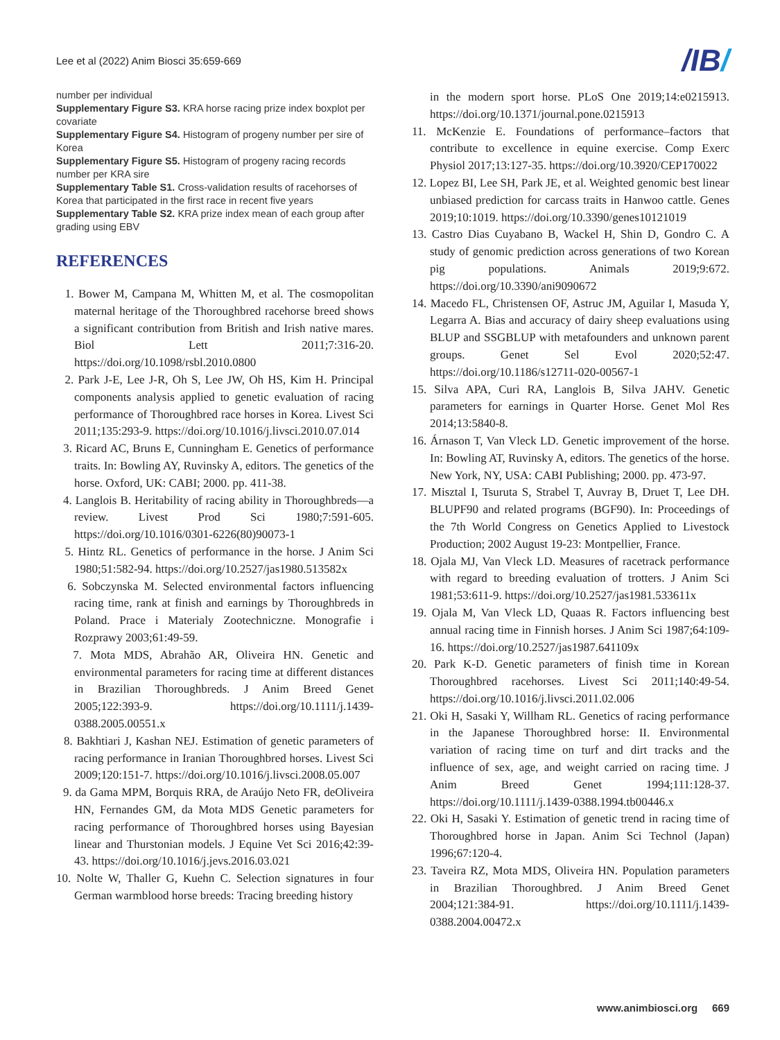Lee et al (2022) Anim Biosci 35:659-669
/IB/
number per individual
Supplementary Figure S3. KRA horse racing prize index boxplot per covariate
Supplementary Figure S4. Histogram of progeny number per sire of Korea
Supplementary Figure S5. Histogram of progeny racing records number per KRA sire
Supplementary Table S1. Cross-validation results of racehorses of Korea that participated in the first race in recent five years
Supplementary Table S2. KRA prize index mean of each group after grading using EBV
REFERENCES
1. Bower M, Campana M, Whitten M, et al. The cosmopolitan maternal heritage of the Thoroughbred racehorse breed shows a significant contribution from British and Irish native mares. Biol Lett 2011;7:316-20. https://doi.org/10.1098/rsbl.2010.0800
2. Park J-E, Lee J-R, Oh S, Lee JW, Oh HS, Kim H. Principal components analysis applied to genetic evaluation of racing performance of Thoroughbred race horses in Korea. Livest Sci 2011;135:293-9. https://doi.org/10.1016/j.livsci.2010.07.014
3. Ricard AC, Bruns E, Cunningham E. Genetics of performance traits. In: Bowling AY, Ruvinsky A, editors. The genetics of the horse. Oxford, UK: CABI; 2000. pp. 411-38.
4. Langlois B. Heritability of racing ability in Thoroughbreds—a review. Livest Prod Sci 1980;7:591-605. https://doi.org/10.1016/0301-6226(80)90073-1
5. Hintz RL. Genetics of performance in the horse. J Anim Sci 1980;51:582-94. https://doi.org/10.2527/jas1980.513582x
6. Sobczynska M. Selected environmental factors influencing racing time, rank at finish and earnings by Thoroughbreds in Poland. Prace i Materialy Zootechniczne. Monografie i Rozprawy 2003;61:49-59.
7. Mota MDS, Abrahão AR, Oliveira HN. Genetic and environmental parameters for racing time at different distances in Brazilian Thoroughbreds. J Anim Breed Genet 2005;122:393-9. https://doi.org/10.1111/j.1439-0388.2005.00551.x
8. Bakhtiari J, Kashan NEJ. Estimation of genetic parameters of racing performance in Iranian Thoroughbred horses. Livest Sci 2009;120:151-7. https://doi.org/10.1016/j.livsci.2008.05.007
9. da Gama MPM, Borquis RRA, de Araújo Neto FR, deOliveira HN, Fernandes GM, da Mota MDS Genetic parameters for racing performance of Thoroughbred horses using Bayesian linear and Thurstonian models. J Equine Vet Sci 2016;42:39-43. https://doi.org/10.1016/j.jevs.2016.03.021
10. Nolte W, Thaller G, Kuehn C. Selection signatures in four German warmblood horse breeds: Tracing breeding history
in the modern sport horse. PLoS One 2019;14:e0215913. https://doi.org/10.1371/journal.pone.0215913
11. McKenzie E. Foundations of performance–factors that contribute to excellence in equine exercise. Comp Exerc Physiol 2017;13:127-35. https://doi.org/10.3920/CEP170022
12. Lopez BI, Lee SH, Park JE, et al. Weighted genomic best linear unbiased prediction for carcass traits in Hanwoo cattle. Genes 2019;10:1019. https://doi.org/10.3390/genes10121019
13. Castro Dias Cuyabano B, Wackel H, Shin D, Gondro C. A study of genomic prediction across generations of two Korean pig populations. Animals 2019;9:672. https://doi.org/10.3390/ani9090672
14. Macedo FL, Christensen OF, Astruc JM, Aguilar I, Masuda Y, Legarra A. Bias and accuracy of dairy sheep evaluations using BLUP and SSGBLUP with metafounders and unknown parent groups. Genet Sel Evol 2020;52:47. https://doi.org/10.1186/s12711-020-00567-1
15. Silva APA, Curi RA, Langlois B, Silva JAHV. Genetic parameters for earnings in Quarter Horse. Genet Mol Res 2014;13:5840-8.
16. Árnason T, Van Vleck LD. Genetic improvement of the horse. In: Bowling AT, Ruvinsky A, editors. The genetics of the horse. New York, NY, USA: CABI Publishing; 2000. pp. 473-97.
17. Misztal I, Tsuruta S, Strabel T, Auvray B, Druet T, Lee DH. BLUPF90 and related programs (BGF90). In: Proceedings of the 7th World Congress on Genetics Applied to Livestock Production; 2002 August 19-23: Montpellier, France.
18. Ojala MJ, Van Vleck LD. Measures of racetrack performance with regard to breeding evaluation of trotters. J Anim Sci 1981;53:611-9. https://doi.org/10.2527/jas1981.533611x
19. Ojala M, Van Vleck LD, Quaas R. Factors influencing best annual racing time in Finnish horses. J Anim Sci 1987;64:109-16. https://doi.org/10.2527/jas1987.641109x
20. Park K-D. Genetic parameters of finish time in Korean Thoroughbred racehorses. Livest Sci 2011;140:49-54. https://doi.org/10.1016/j.livsci.2011.02.006
21. Oki H, Sasaki Y, Willham RL. Genetics of racing performance in the Japanese Thoroughbred horse: II. Environmental variation of racing time on turf and dirt tracks and the influence of sex, age, and weight carried on racing time. J Anim Breed Genet 1994;111:128-37. https://doi.org/10.1111/j.1439-0388.1994.tb00446.x
22. Oki H, Sasaki Y. Estimation of genetic trend in racing time of Thoroughbred horse in Japan. Anim Sci Technol (Japan) 1996;67:120-4.
23. Taveira RZ, Mota MDS, Oliveira HN. Population parameters in Brazilian Thoroughbred. J Anim Breed Genet 2004;121:384-91. https://doi.org/10.1111/j.1439-0388.2004.00472.x
www.animbiosci.org 669